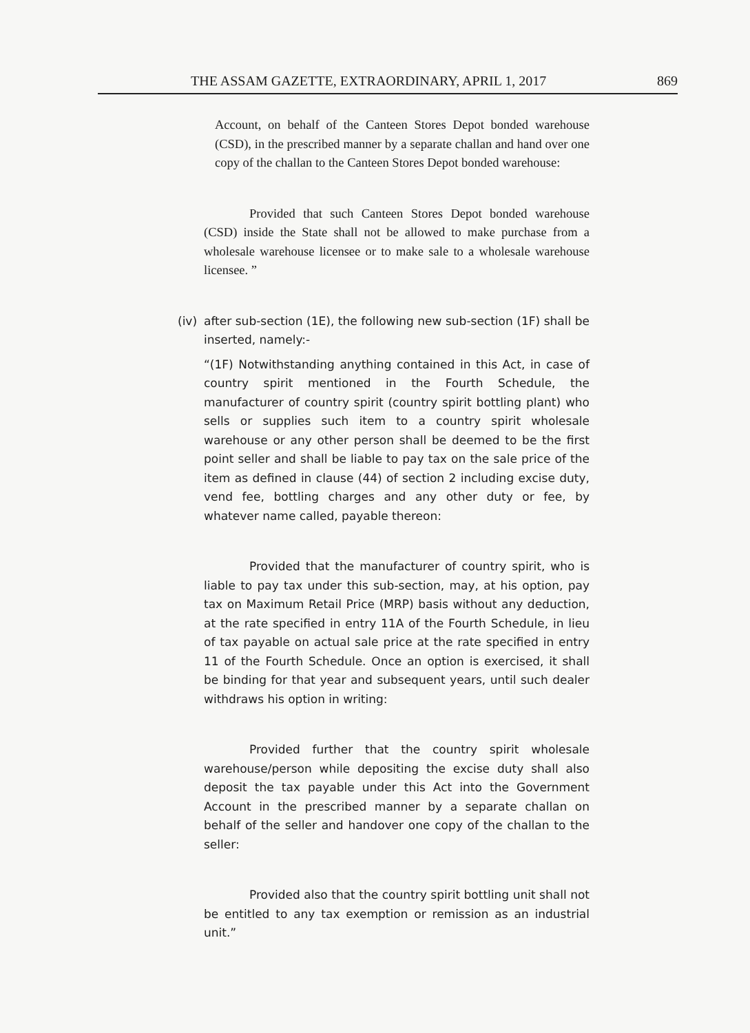THE ASSAM GAZETTE, EXTRAORDINARY, APRIL 1, 2017 869
Account, on behalf of the Canteen Stores Depot bonded warehouse (CSD), in the prescribed manner by a separate challan and hand over one copy of the challan to the Canteen Stores Depot bonded warehouse:
Provided that such Canteen Stores Depot bonded warehouse (CSD) inside the State shall not be allowed to make purchase from a wholesale warehouse licensee or to make sale to a wholesale warehouse licensee. ”
(iv) after sub-section (1E), the following new sub-section (1F) shall be inserted, namely:-
“(1F) Notwithstanding anything contained in this Act, in case of country spirit mentioned in the Fourth Schedule, the manufacturer of country spirit (country spirit bottling plant) who sells or supplies such item to a country spirit wholesale warehouse or any other person shall be deemed to be the first point seller and shall be liable to pay tax on the sale price of the item as defined in clause (44) of section 2 including excise duty, vend fee, bottling charges and any other duty or fee, by whatever name called, payable thereon:
Provided that the manufacturer of country spirit, who is liable to pay tax under this sub-section, may, at his option, pay tax on Maximum Retail Price (MRP) basis without any deduction, at the rate specified in entry 11A of the Fourth Schedule, in lieu of tax payable on actual sale price at the rate specified in entry 11 of the Fourth Schedule. Once an option is exercised, it shall be binding for that year and subsequent years, until such dealer withdraws his option in writing:
Provided further that the country spirit wholesale warehouse/person while depositing the excise duty shall also deposit the tax payable under this Act into the Government Account in the prescribed manner by a separate challan on behalf of the seller and handover one copy of the challan to the seller:
Provided also that the country spirit bottling unit shall not be entitled to any tax exemption or remission as an industrial unit.”